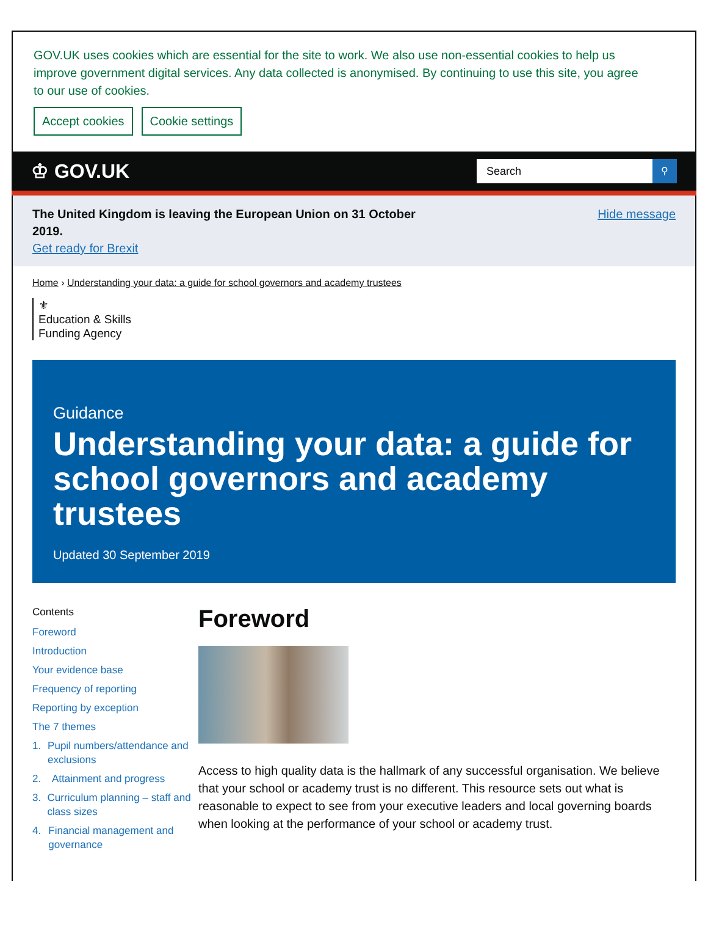GOV.UK uses cookies which are essential for the site to work. We also use non-essential cookies to help us improve government digital services. Any data collected is anonymised. By continuing to use this site, you agree to our use of cookies.
Accept cookies Cookie settings
♔ GOV.UK
Search ⚲
The United Kingdom is leaving the European Union on 31 October
2019.
Get ready for Brexit
Hide message
Home › Understanding your data: a guide for school governors and academy trustees
⚜
Education & Skills
Funding Agency
Guidance
Understanding your data: a guide for school governors and academy trustees
Updated 30 September 2019
Contents
Foreword
Introduction
Your evidence base
Frequency of reporting
Reporting by exception
The 7 themes
1. Pupil numbers/attendance and exclusions
2. Attainment and progress
3. Curriculum planning – staff and class sizes
4. Financial management and governance
Foreword
Access to high quality data is the hallmark of any successful organisation. We believe that your school or academy trust is no different. This resource sets out what is reasonable to expect to see from your executive leaders and local governing boards when looking at the performance of your school or academy trust.